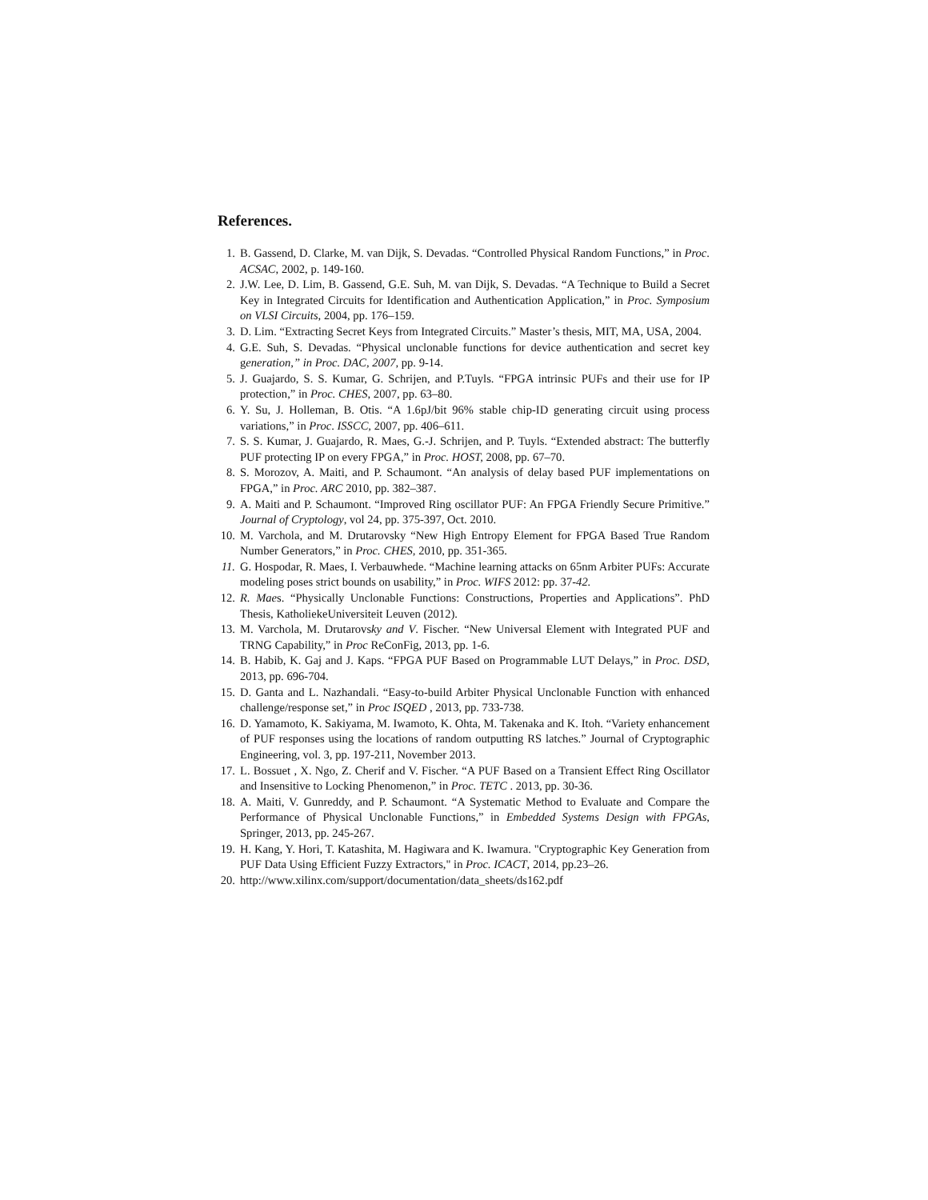References.
1. B. Gassend, D. Clarke, M. van Dijk, S. Devadas. “Controlled Physical Random Functions,” in Proc. ACSAC, 2002, p. 149-160.
2. J.W. Lee, D. Lim, B. Gassend, G.E. Suh, M. van Dijk, S. Devadas. “A Technique to Build a Secret Key in Integrated Circuits for Identification and Authentication Application,” in Proc. Symposium on VLSI Circuits, 2004, pp. 176–159.
3. D. Lim. “Extracting Secret Keys from Integrated Circuits.” Master’s thesis, MIT, MA, USA, 2004.
4. G.E. Suh, S. Devadas. “Physical unclonable functions for device authentication and secret key generation,” in Proc. DAC, 2007, pp. 9-14.
5. J. Guajardo, S. S. Kumar, G. Schrijen, and P.Tuyls. “FPGA intrinsic PUFs and their use for IP protection,” in Proc. CHES, 2007, pp. 63–80.
6. Y. Su, J. Holleman, B. Otis. “A 1.6pJ/bit 96% stable chip-ID generating circuit using process variations,” in Proc. ISSCC, 2007, pp. 406–611.
7. S. S. Kumar, J. Guajardo, R. Maes, G.-J. Schrijen, and P. Tuyls. “Extended abstract: The butterfly PUF protecting IP on every FPGA,” in Proc. HOST, 2008, pp. 67–70.
8. S. Morozov, A. Maiti, and P. Schaumont. “An analysis of delay based PUF implementations on FPGA,” in Proc. ARC 2010, pp. 382–387.
9. A. Maiti and P. Schaumont. “Improved Ring oscillator PUF: An FPGA Friendly Secure Primitive.” Journal of Cryptology, vol 24, pp. 375-397, Oct. 2010.
10. M. Varchola, and M. Drutarovsky “New High Entropy Element for FPGA Based True Random Number Generators,” in Proc. CHES, 2010, pp. 351-365.
11. G. Hospodar, R. Maes, I. Verbauwhede. “Machine learning attacks on 65nm Arbiter PUFs: Accurate modeling poses strict bounds on usability,” in Proc. WIFS 2012: pp. 37-42.
12. R. Maes. “Physically Unclonable Functions: Constructions, Properties and Applications”. PhD Thesis, KatholiekeUniversiteit Leuven (2012).
13. M. Varchola, M. Drutarovsky and V. Fischer. “New Universal Element with Integrated PUF and TRNG Capability,” in Proc ReConFig, 2013, pp. 1-6.
14. B. Habib, K. Gaj and J. Kaps. “FPGA PUF Based on Programmable LUT Delays,” in Proc. DSD, 2013, pp. 696-704.
15. D. Ganta and L. Nazhandali. “Easy-to-build Arbiter Physical Unclonable Function with enhanced challenge/response set,” in Proc ISQED , 2013, pp. 733-738.
16. D. Yamamoto, K. Sakiyama, M. Iwamoto, K. Ohta, M. Takenaka and K. Itoh. “Variety enhancement of PUF responses using the locations of random outputting RS latches.” Journal of Cryptographic Engineering, vol. 3, pp. 197-211, November 2013.
17. L. Bossuet , X. Ngo, Z. Cherif and V. Fischer. “A PUF Based on a Transient Effect Ring Oscillator and Insensitive to Locking Phenomenon,” in Proc. TETC . 2013, pp. 30-36.
18. A. Maiti, V. Gunreddy, and P. Schaumont. “A Systematic Method to Evaluate and Compare the Performance of Physical Unclonable Functions,” in Embedded Systems Design with FPGAs, Springer, 2013, pp. 245-267.
19. H. Kang, Y. Hori, T. Katashita, M. Hagiwara and K. Iwamura. "Cryptographic Key Generation from PUF Data Using Efficient Fuzzy Extractors," in Proc. ICACT, 2014, pp.23–26.
20. http://www.xilinx.com/support/documentation/data_sheets/ds162.pdf